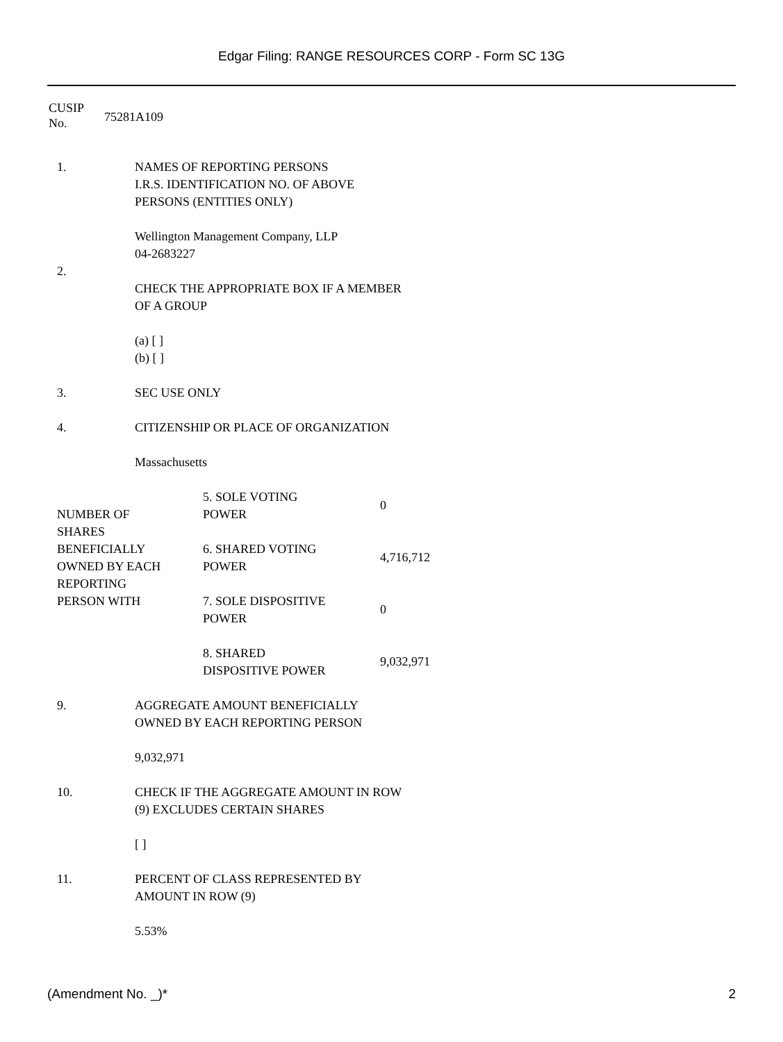Edgar Filing: RANGE RESOURCES CORP - Form SC 13G
| CUSIP No. | 75281A109 |
| 1. | NAMES OF REPORTING PERSONS I.R.S. IDENTIFICATION NO. OF ABOVE PERSONS (ENTITIES ONLY) Wellington Management Company, LLP 04-2683227 |
| 2. | CHECK THE APPROPRIATE BOX IF A MEMBER OF A GROUP (a) [ ] (b) [ ] |
| 3. | SEC USE ONLY |
| 4. | CITIZENSHIP OR PLACE OF ORGANIZATION Massachusetts |
| NUMBER OF SHARES BENEFICIALLY OWNED BY EACH REPORTING PERSON WITH | 5. SOLE VOTING POWER | 0 |
| | 6. SHARED VOTING POWER | 4,716,712 |
| | 7. SOLE DISPOSITIVE POWER | 0 |
| | 8. SHARED DISPOSITIVE POWER | 9,032,971 |
| 9. | AGGREGATE AMOUNT BENEFICIALLY OWNED BY EACH REPORTING PERSON 9,032,971 |
| 10. | CHECK IF THE AGGREGATE AMOUNT IN ROW (9) EXCLUDES CERTAIN SHARES [ ] |
| 11. | PERCENT OF CLASS REPRESENTED BY AMOUNT IN ROW (9) 5.53% |
(Amendment No. _)* 2